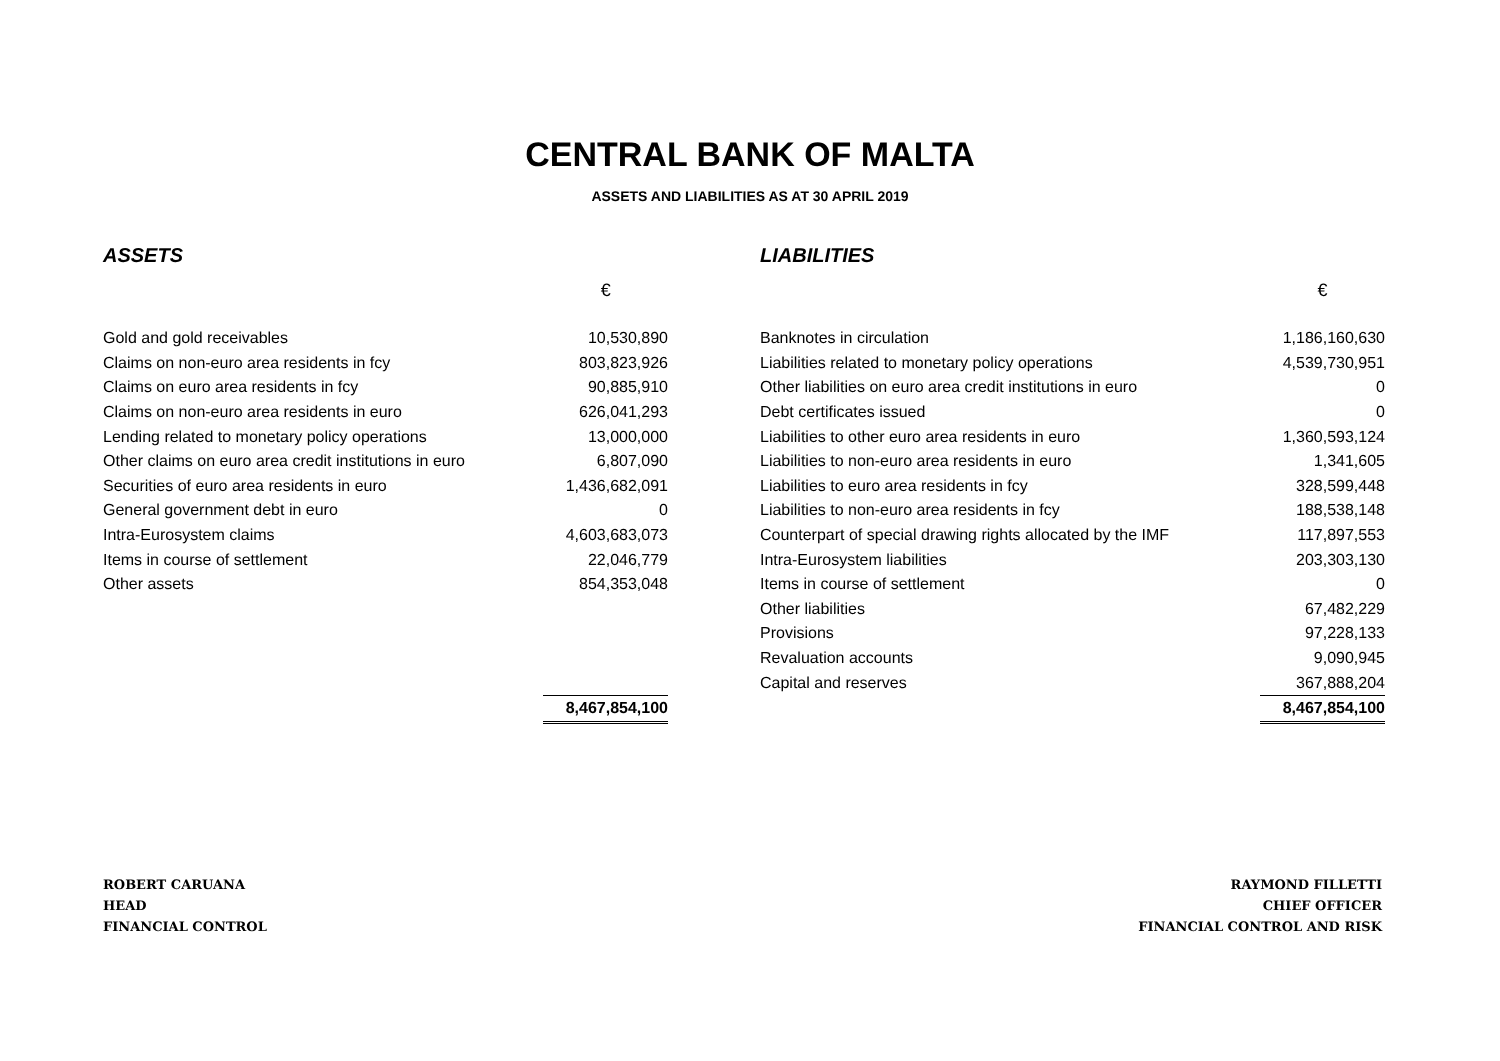CENTRAL BANK OF MALTA
ASSETS AND LIABILITIES AS AT 30 APRIL 2019
| ASSETS | |
| | € |
| Gold and gold receivables | 10,530,890 |
| Claims on non-euro area residents in fcy | 803,823,926 |
| Claims on euro area residents in fcy | 90,885,910 |
| Claims on non-euro area residents in euro | 626,041,293 |
| Lending related to monetary policy operations | 13,000,000 |
| Other claims on euro area credit institutions in euro | 6,807,090 |
| Securities of euro area residents in euro | 1,436,682,091 |
| General government debt in euro | 0 |
| Intra-Eurosystem claims | 4,603,683,073 |
| Items in course of settlement | 22,046,779 |
| Other assets | 854,353,048 |
| | 8,467,854,100 |
| LIABILITIES | |
| | € |
| Banknotes in circulation | 1,186,160,630 |
| Liabilities related to monetary policy operations | 4,539,730,951 |
| Other liabilities on euro area credit institutions in euro | 0 |
| Debt certificates issued | 0 |
| Liabilities to other euro area residents in euro | 1,360,593,124 |
| Liabilities to non-euro area residents in euro | 1,341,605 |
| Liabilities to euro area residents in fcy | 328,599,448 |
| Liabilities to non-euro area residents in fcy | 188,538,148 |
| Counterpart of special drawing rights allocated by the IMF | 117,897,553 |
| Intra-Eurosystem liabilities | 203,303,130 |
| Items in course of settlement | 0 |
| Other liabilities | 67,482,229 |
| Provisions | 97,228,133 |
| Revaluation accounts | 9,090,945 |
| Capital and reserves | 367,888,204 |
| | 8,467,854,100 |
ROBERT CARUANA
HEAD
FINANCIAL CONTROL
RAYMOND FILLETTI
CHIEF OFFICER
FINANCIAL CONTROL AND RISK